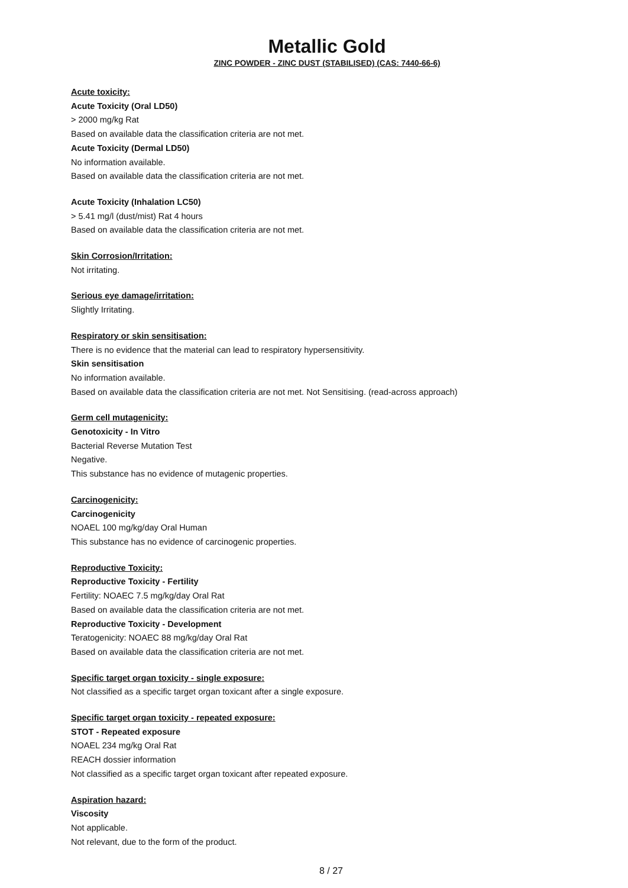Metallic Gold
ZINC POWDER - ZINC DUST (STABILISED) (CAS: 7440-66-6)
Acute toxicity:
Acute Toxicity (Oral LD50)
> 2000 mg/kg Rat
Based on available data the classification criteria are not met.
Acute Toxicity (Dermal LD50)
No information available.
Based on available data the classification criteria are not met.
Acute Toxicity (Inhalation LC50)
> 5.41 mg/l (dust/mist) Rat 4 hours
Based on available data the classification criteria are not met.
Skin Corrosion/Irritation:
Not irritating.
Serious eye damage/irritation:
Slightly Irritating.
Respiratory or skin sensitisation:
There is no evidence that the material can lead to respiratory hypersensitivity.
Skin sensitisation
No information available.
Based on available data the classification criteria are not met. Not Sensitising. (read-across approach)
Germ cell mutagenicity:
Genotoxicity - In Vitro
Bacterial Reverse Mutation Test
Negative.
This substance has no evidence of mutagenic properties.
Carcinogenicity:
Carcinogenicity
NOAEL 100 mg/kg/day Oral Human
This substance has no evidence of carcinogenic properties.
Reproductive Toxicity:
Reproductive Toxicity - Fertility
Fertility: NOAEC 7.5 mg/kg/day Oral Rat
Based on available data the classification criteria are not met.
Reproductive Toxicity - Development
Teratogenicity: NOAEC 88 mg/kg/day Oral Rat
Based on available data the classification criteria are not met.
Specific target organ toxicity - single exposure:
Not classified as a specific target organ toxicant after a single exposure.
Specific target organ toxicity - repeated exposure:
STOT - Repeated exposure
NOAEL 234 mg/kg Oral Rat
REACH dossier information
Not classified as a specific target organ toxicant after repeated exposure.
Aspiration hazard:
Viscosity
Not applicable.
Not relevant, due to the form of the product.
8 / 27